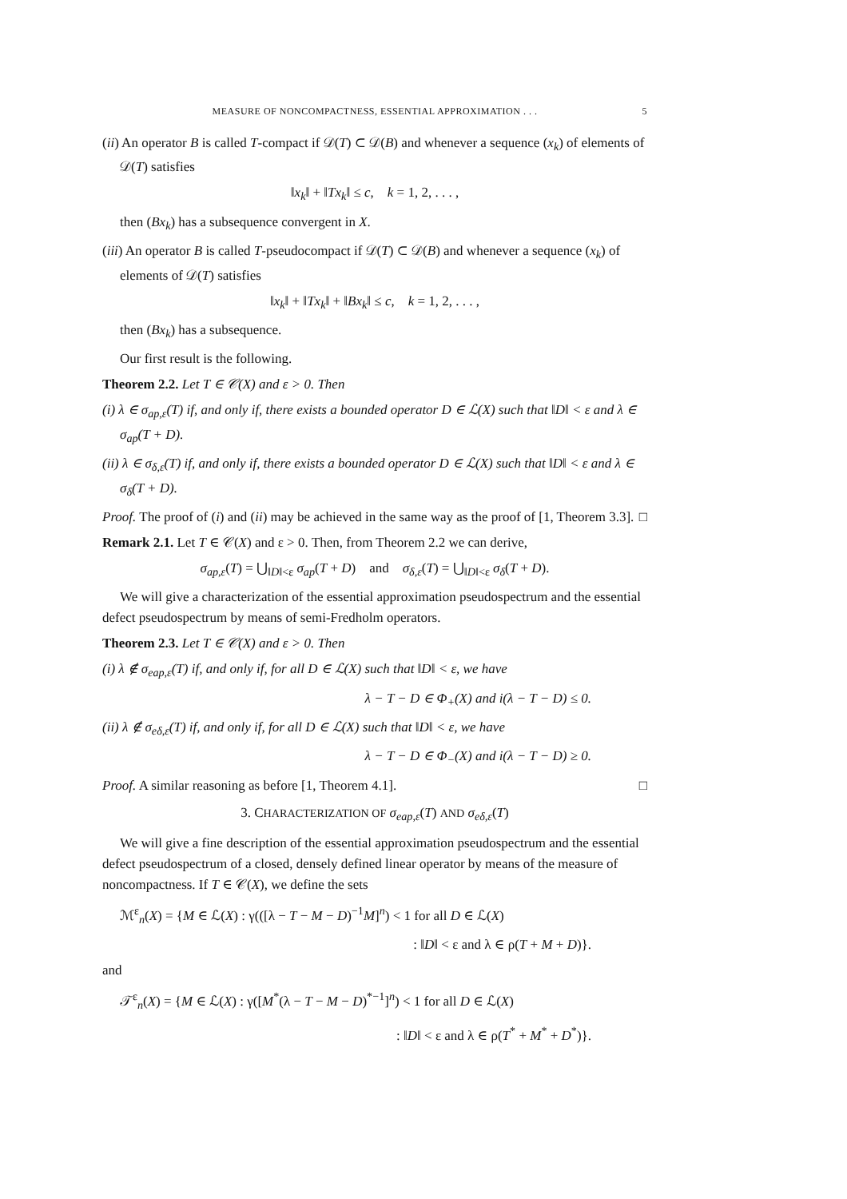MEASURE OF NONCOMPACTNESS, ESSENTIAL APPROXIMATION . . . 5
(ii) An operator B is called T-compact if 𝒟(T) ⊂ 𝒟(B) and whenever a sequence (x<sub>k</sub>) of elements of 𝒟(T) satisfies
‖x<sub>k</sub>‖ + ‖Tx<sub>k</sub>‖ ≤ c, k = 1, 2, . . . ,
then (Bx<sub>k</sub>) has a subsequence convergent in X.
(iii) An operator B is called T-pseudocompact if 𝒟(T) ⊂ 𝒟(B) and whenever a sequence (x<sub>k</sub>) of elements of 𝒟(T) satisfies
‖x<sub>k</sub>‖ + ‖Tx<sub>k</sub>‖ + ‖Bx<sub>k</sub>‖ ≤ c, k = 1, 2, . . . ,
then (Bx<sub>k</sub>) has a subsequence.
Our first result is the following.
Theorem 2.2. Let T ∈ 𝒞(X) and ε > 0. Then
(i) λ ∈ σ<sub>ap,ε</sub>(T) if, and only if, there exists a bounded operator D ∈ ℒ(X) such that ‖D‖ < ε and λ ∈ σ<sub>ap</sub>(T + D).
(ii) λ ∈ σ<sub>δ,ε</sub>(T) if, and only if, there exists a bounded operator D ∈ ℒ(X) such that ‖D‖ < ε and λ ∈ σ<sub>δ</sub>(T + D).
Proof. The proof of (i) and (ii) may be achieved in the same way as the proof of [1, Theorem 3.3]. □
Remark 2.1. Let T ∈ 𝒞(X) and ε > 0. Then, from Theorem 2.2 we can derive,
σ<sub>ap,ε</sub>(T) = ⋃<sub>‖D‖<ε</sub> σ<sub>ap</sub>(T + D) and σ<sub>δ,ε</sub>(T) = ⋃<sub>‖D‖<ε</sub> σ<sub>δ</sub>(T + D).
We will give a characterization of the essential approximation pseudospectrum and the essential defect pseudospectrum by means of semi-Fredholm operators.
Theorem 2.3. Let T ∈ 𝒞(X) and ε > 0. Then
(i) λ ∉ σ<sub>eap,ε</sub>(T) if, and only if, for all D ∈ ℒ(X) such that ‖D‖ < ε, we have
λ − T − D ∈ Φ<sub>+</sub>(X) and i(λ − T − D) ≤ 0.
(ii) λ ∉ σ<sub>eδ,ε</sub>(T) if, and only if, for all D ∈ ℒ(X) such that ‖D‖ < ε, we have
λ − T − D ∈ Φ<sub>−</sub>(X) and i(λ − T − D) ≥ 0.
Proof. A similar reasoning as before [1, Theorem 4.1]. □
3. CHARACTERIZATION OF σ<sub>eap,ε</sub>(T) AND σ<sub>eδ,ε</sub>(T)
We will give a fine description of the essential approximation pseudospectrum and the essential defect pseudospectrum of a closed, densely defined linear operator by means of the measure of noncompactness. If T ∈ 𝒞(X), we define the sets
ℳ<sup>ε</sup><sub>n</sub>(X) = {M ∈ ℒ(X) : γ(([λ − T − M − D)<sup>−1</sup>M]<sup>n</sup>) < 1 for all D ∈ ℒ(X)
: ‖D‖ < ε and λ ∈ ρ(T + M + D)}.
and
𝒯<sup>ε</sup><sub>n</sub>(X) = {M ∈ ℒ(X) : γ([M<sup>*</sup>(λ − T − M − D)<sup>*−1</sup>]<sup>n</sup>) < 1 for all D ∈ ℒ(X)
: ‖D‖ < ε and λ ∈ ρ(T<sup>*</sup> + M<sup>*</sup> + D<sup>*</sup>)}.